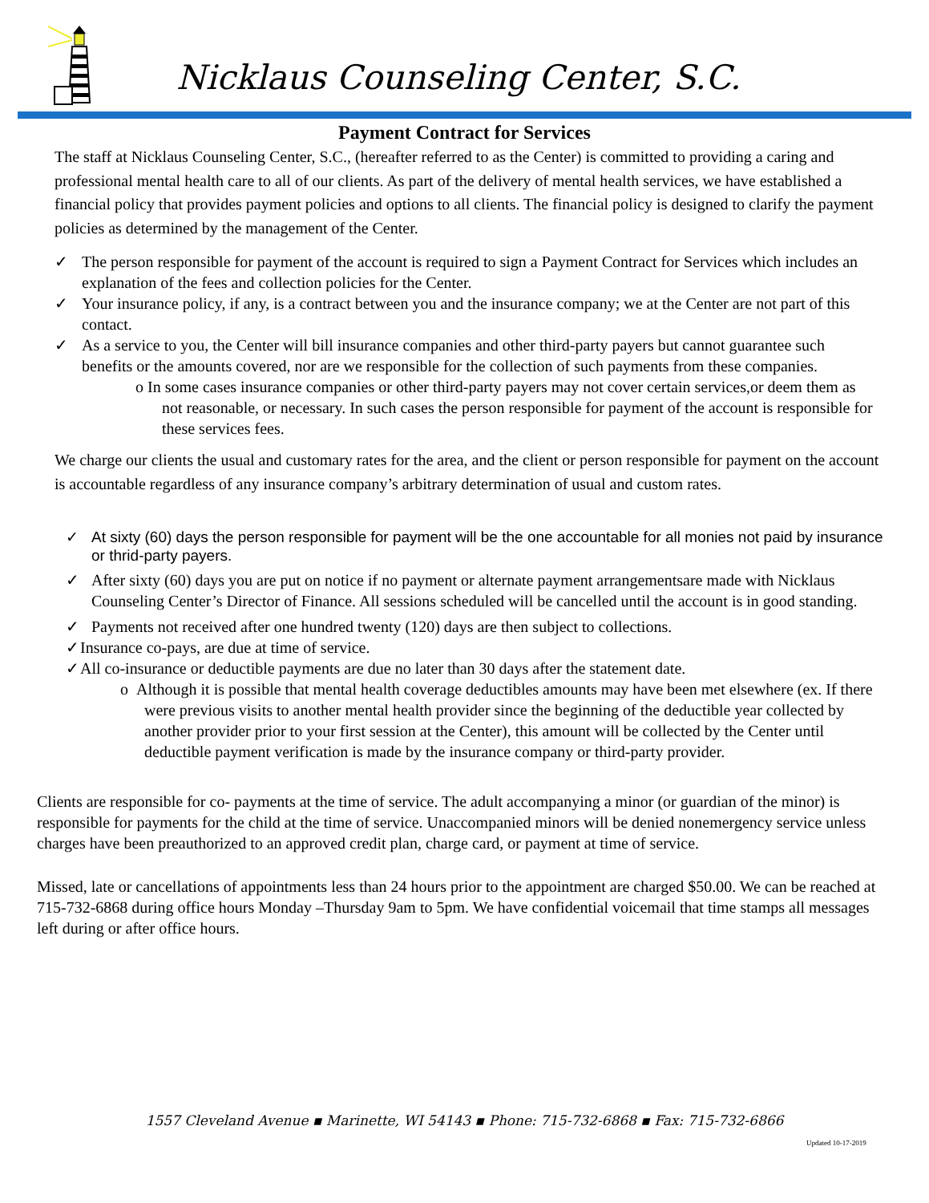Nicklaus Counseling Center, S.C.
Payment Contract for Services
The staff at Nicklaus Counseling Center, S.C., (hereafter referred to as the Center) is committed to providing a caring and professional mental health care to all of our clients. As part of the delivery of mental health services, we have established a financial policy that provides payment policies and options to all clients. The financial policy is designed to clarify the payment policies as determined by the management of the Center.
✓ The person responsible for payment of the account is required to sign a Payment Contract for Services which includes an explanation of the fees and collection policies for the Center.
✓ Your insurance policy, if any, is a contract between you and the insurance company; we at the Center are not part of this contact.
✓ As a service to you, the Center will bill insurance companies and other third-party payers but cannot guarantee such benefits or the amounts covered, nor are we responsible for the collection of such payments from these companies.
o In some cases insurance companies or other third-party payers may not cover certain services,or deem them as not reasonable, or necessary. In such cases the person responsible for payment of the account is responsible for these services fees.
We charge our clients the usual and customary rates for the area, and the client or person responsible for payment on the account is accountable regardless of any insurance company’s arbitrary determination of usual and custom rates.
✓ At sixty (60) days the person responsible for payment will be the one accountable for all monies not paid by insurance or thrid-party payers.
✓ After sixty (60) days you are put on notice if no payment or alternate payment arrangementsare made with Nicklaus Counseling Center’s Director of Finance. All sessions scheduled will be cancelled until the account is in good standing.
✓ Payments not received after one hundred twenty (120) days are then subject to collections.
✓ Insurance co-pays, are due at time of service.
✓ All co-insurance or deductible payments are due no later than 30 days after the statement date.
o Although it is possible that mental health coverage deductibles amounts may have been met elsewhere (ex. If there were previous visits to another mental health provider since the beginning of the deductible year collected by another provider prior to your first session at the Center), this amount will be collected by the Center until deductible payment verification is made by the insurance company or third-party provider.
Clients are responsible for co- payments at the time of service. The adult accompanying a minor (or guardian of the minor) is responsible for payments for the child at the time of service. Unaccompanied minors will be denied nonemergency service unless charges have been preauthorized to an approved credit plan, charge card, or payment at time of service.
Missed, late or cancellations of appointments less than 24 hours prior to the appointment are charged $50.00. We can be reached at 715-732-6868 during office hours Monday –Thursday 9am to 5pm. We have confidential voicemail that time stamps all messages left during or after office hours.
1557 Cleveland Avenue ▪ Marinette, WI 54143 ▪ Phone: 715-732-6868 ▪ Fax: 715-732-6866
Updated 10-17-2019